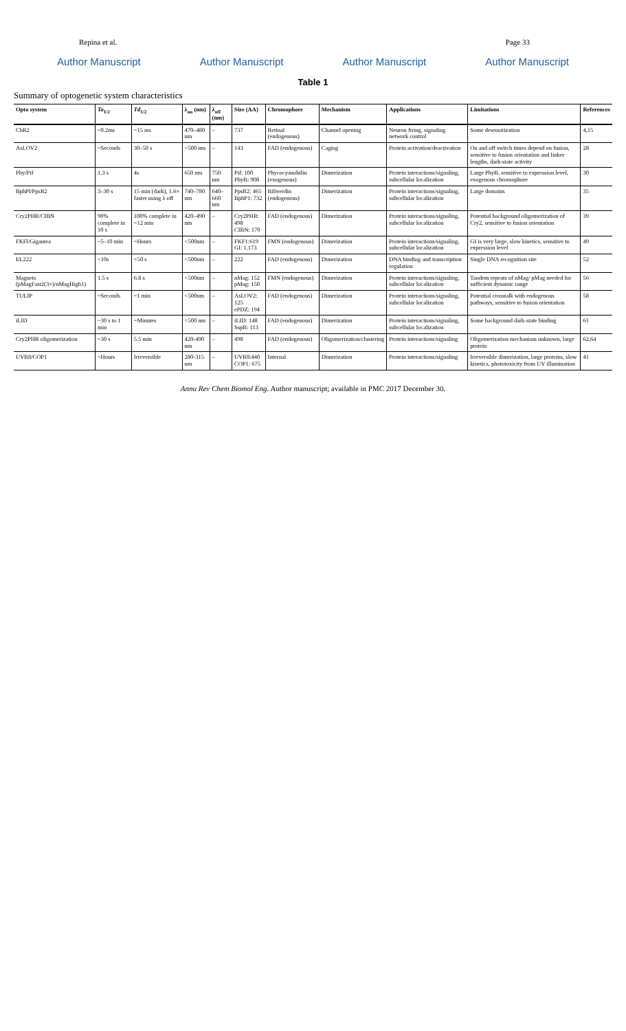Repina et al. Page 33
Author Manuscript Author Manuscript Author Manuscript Author Manuscript
Table 1
Summary of optogenetic system characteristics
| Opto system | Ta<sub>1/2</sub> | Td<sub>1/2</sub> | λ<sub>on</sub> (nm) | λ<sub>off</sub> (nm) | Size (AA) | Chromophore | Mechanism | Applications | Limitations | References |
| --- | --- | --- | --- | --- | --- | --- | --- | --- | --- | --- |
| ChR2 | ~0.2ms | ~15 ms | 470–480 nm | – | 737 | Retinal (endogenous) | Channel opening | Neuron firing, signaling network control | Some desensitization | 4,15 |
| AsLOV2 | ~Seconds | 30–50 s | <500 nm | – | 143 | FAD (endogenous) | Caging | Protein activation/deactivation | On and off switch times depend on fusion, sensitive to fusion orientation and linker lengths, dark-state activity | 28 |
| Phy/Pif | 1.3 s | 4s | 650 nm | 750 nm | Pif: 100 PhyB: 908 | Phycocyanobilin (exogenous) | Dimerization | Protein interactions/signaling, subcellular localization | Large PhyB, sensitive to expression level, exogenous chromophore | 30 |
| BphPl/PpsR2 | 3–30 s | 15 min (dark), 1.6× faster using λ off | 740–780 nm | 640–660 nm | PpsR2: 465 BphP1: 732 | Biliverdin (endogenous) | Dimerization | Protein interactions/signaling, subcellular localization | Large domains | 35 |
| Cry2PHR/CIBN | 90% complete in 10 s | 100% complete in ~12 min | 420–490 nm | – | Cry2PHR: 498 CIBN: 170 | FAD (endogenous) | Dimerization | Protein interactions/signaling, subcellular localization | Potential background oligomerization of Cry2, sensitive to fusion orientation | 39 |
| FKFl/Gigantea | ~5–10 min | ~Hours | <500nm | – | FKF1:619 GI: 1,173 | FMN (endogenous) | Dimerization | Protein interactions/signaling, subcellular localization | GI is very large, slow kinetics, sensitive to expression level | 49 |
| EL222 | <10s | <50 s | <500nm | – | 222 | FAD (endogenous) | Dimerization | DNA binding and transcription regulation | Single DNA recognition site | 52 |
| Magnets (pMagFast2(3×)/nMagHigh1) | 1.5 s | 6.8 s | <500nm | – | nMag: 152 pMag: 150 | FMN (endogenous) | Dimerization | Protein interactions/signaling, subcellular localization | Tandem repeats of nMag/ pMag needed for sufficient dynamic range | 56 |
| TULIP | ~Seconds | ~1 min | <500nm | – | AsLOV2: 125 ePDZ: 194 | FAD (endogenous) | Dimerization | Protein interactions/signaling, subcellular localization | Potential crosstalk with endogenous pathways, sensitive to fusion orientation | 58 |
| iLID | ~30 s to 1 min | ~Minutes | <500 nm | – | iLID: 148 SspB: 113 | FAD (endogenous) | Dimerization | Protein interactions/signaling, subcellular localization | Some background dark-state binding | 61 |
| Cry2PHR oligomerization | ~30 s | 5.5 min | 420-490 nm | – | 498 | FAD (endogenous) | Oligomerization/clustering | Protein interactions/signaling | Oligomerization mechanism unknown, large protein | 62,64 |
| UVR8/COP1 | ~Hours | Irreversible | 280-315 nm | – | UVR8:440 COP1: 675 | Internal | Dimerization | Protein interactions/signaling | Irreversible dimerization, large proteins, slow kinetics, phototoxicity from UV illumination | 41 |
Annu Rev Chem Biomol Eng. Author manuscript; available in PMC 2017 December 30.